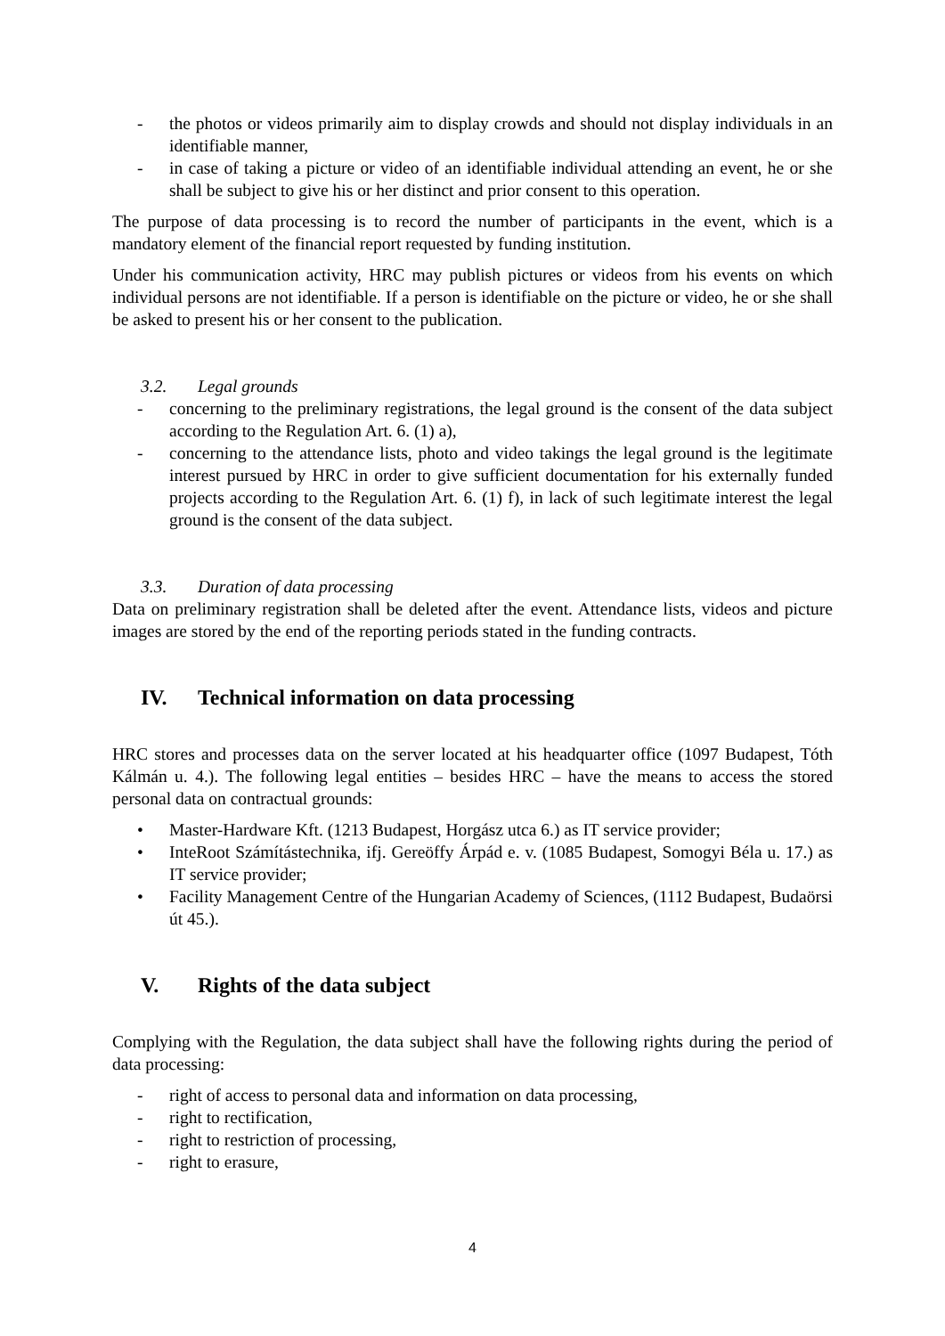- the photos or videos primarily aim to display crowds and should not display individuals in an identifiable manner,
- in case of taking a picture or video of an identifiable individual attending an event, he or she shall be subject to give his or her distinct and prior consent to this operation.
The purpose of data processing is to record the number of participants in the event, which is a mandatory element of the financial report requested by funding institution.
Under his communication activity, HRC may publish pictures or videos from his events on which individual persons are not identifiable. If a person is identifiable on the picture or video, he or she shall be asked to present his or her consent to the publication.
3.2. Legal grounds
- concerning to the preliminary registrations, the legal ground is the consent of the data subject according to the Regulation Art. 6. (1) a),
- concerning to the attendance lists, photo and video takings the legal ground is the legitimate interest pursued by HRC in order to give sufficient documentation for his externally funded projects according to the Regulation Art. 6. (1) f), in lack of such legitimate interest the legal ground is the consent of the data subject.
3.3. Duration of data processing
Data on preliminary registration shall be deleted after the event. Attendance lists, videos and picture images are stored by the end of the reporting periods stated in the funding contracts.
IV. Technical information on data processing
HRC stores and processes data on the server located at his headquarter office (1097 Budapest, Tóth Kálmán u. 4.). The following legal entities – besides HRC – have the means to access the stored personal data on contractual grounds:
• Master-Hardware Kft. (1213 Budapest, Horgász utca 6.) as IT service provider;
• InteRoot Számítástechnika, ifj. Gereöffy Árpád e. v. (1085 Budapest, Somogyi Béla u. 17.) as IT service provider;
• Facility Management Centre of the Hungarian Academy of Sciences, (1112 Budapest, Budaörsi út 45.).
V. Rights of the data subject
Complying with the Regulation, the data subject shall have the following rights during the period of data processing:
- right of access to personal data and information on data processing,
- right to rectification,
- right to restriction of processing,
- right to erasure,
4